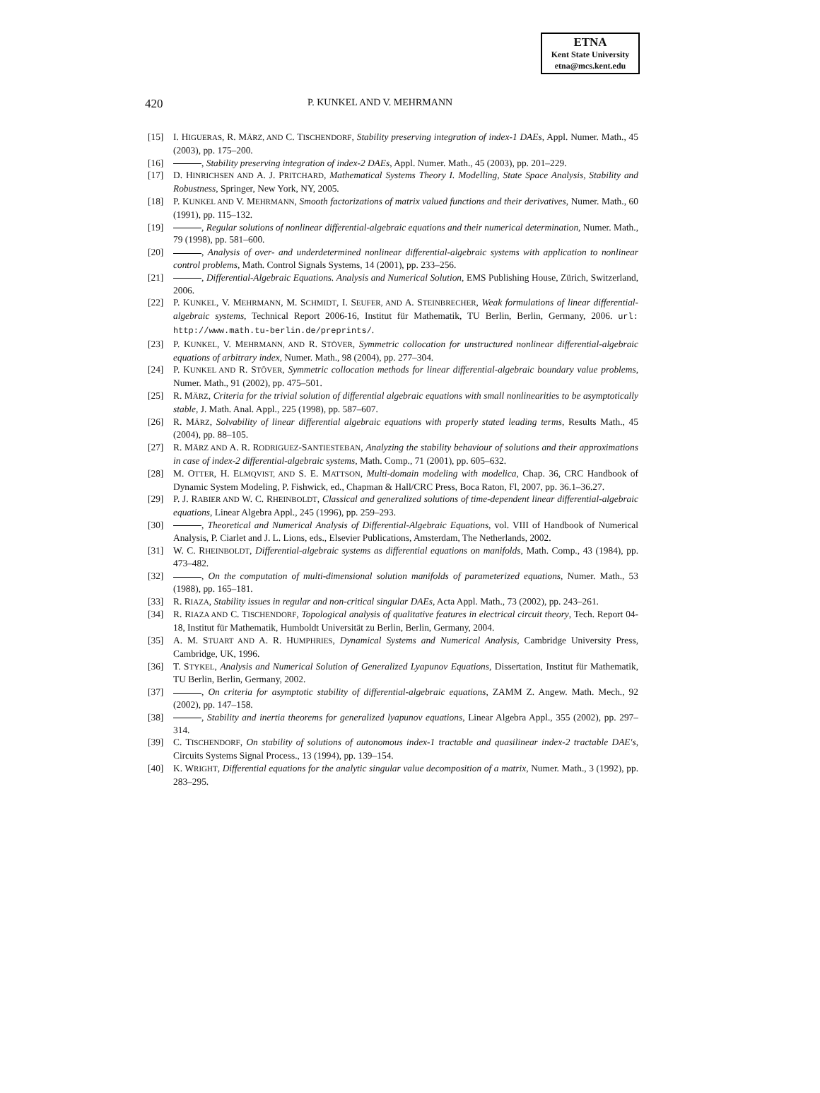ETNA
Kent State University
etna@mcs.kent.edu
420 P. KUNKEL AND V. MEHRMANN
[15] I. HIGUERAS, R. MÄRZ, AND C. TISCHENDORF, Stability preserving integration of index-1 DAEs, Appl. Numer. Math., 45 (2003), pp. 175–200.
[16] , Stability preserving integration of index-2 DAEs, Appl. Numer. Math., 45 (2003), pp. 201–229.
[17] D. HINRICHSEN AND A. J. PRITCHARD, Mathematical Systems Theory I. Modelling, State Space Analysis, Stability and Robustness, Springer, New York, NY, 2005.
[18] P. KUNKEL AND V. MEHRMANN, Smooth factorizations of matrix valued functions and their derivatives, Numer. Math., 60 (1991), pp. 115–132.
[19] , Regular solutions of nonlinear differential-algebraic equations and their numerical determination, Numer. Math., 79 (1998), pp. 581–600.
[20] , Analysis of over- and underdetermined nonlinear differential-algebraic systems with application to nonlinear control problems, Math. Control Signals Systems, 14 (2001), pp. 233–256.
[21] , Differential-Algebraic Equations. Analysis and Numerical Solution, EMS Publishing House, Zürich, Switzerland, 2006.
[22] P. KUNKEL, V. MEHRMANN, M. SCHMIDT, I. SEUFER, AND A. STEINBRECHER, Weak formulations of linear differential-algebraic systems, Technical Report 2006-16, Institut für Mathematik, TU Berlin, Berlin, Germany, 2006. url: http://www.math.tu-berlin.de/preprints/.
[23] P. KUNKEL, V. MEHRMANN, AND R. STÖVER, Symmetric collocation for unstructured nonlinear differential-algebraic equations of arbitrary index, Numer. Math., 98 (2004), pp. 277–304.
[24] P. KUNKEL AND R. STÖVER, Symmetric collocation methods for linear differential-algebraic boundary value problems, Numer. Math., 91 (2002), pp. 475–501.
[25] R. MÄRZ, Criteria for the trivial solution of differential algebraic equations with small nonlinearities to be asymptotically stable, J. Math. Anal. Appl., 225 (1998), pp. 587–607.
[26] R. MÄRZ, Solvability of linear differential algebraic equations with properly stated leading terms, Results Math., 45 (2004), pp. 88–105.
[27] R. MÄRZ AND A. R. RODRIGUEZ-SANTIESTEBAN, Analyzing the stability behaviour of solutions and their approximations in case of index-2 differential-algebraic systems, Math. Comp., 71 (2001), pp. 605–632.
[28] M. OTTER, H. ELMQVIST, AND S. E. MATTSON, Multi-domain modeling with modelica, Chap. 36, CRC Handbook of Dynamic System Modeling, P. Fishwick, ed., Chapman & Hall/CRC Press, Boca Raton, Fl, 2007, pp. 36.1–36.27.
[29] P. J. RABIER AND W. C. RHEINBOLDT, Classical and generalized solutions of time-dependent linear differential-algebraic equations, Linear Algebra Appl., 245 (1996), pp. 259–293.
[30] , Theoretical and Numerical Analysis of Differential-Algebraic Equations, vol. VIII of Handbook of Numerical Analysis, P. Ciarlet and J. L. Lions, eds., Elsevier Publications, Amsterdam, The Netherlands, 2002.
[31] W. C. RHEINBOLDT, Differential-algebraic systems as differential equations on manifolds, Math. Comp., 43 (1984), pp. 473–482.
[32] , On the computation of multi-dimensional solution manifolds of parameterized equations, Numer. Math., 53 (1988), pp. 165–181.
[33] R. RIAZA, Stability issues in regular and non-critical singular DAEs, Acta Appl. Math., 73 (2002), pp. 243–261.
[34] R. RIAZA AND C. TISCHENDORF, Topological analysis of qualitative features in electrical circuit theory, Tech. Report 04-18, Institut für Mathematik, Humboldt Universität zu Berlin, Berlin, Germany, 2004.
[35] A. M. STUART AND A. R. HUMPHRIES, Dynamical Systems and Numerical Analysis, Cambridge University Press, Cambridge, UK, 1996.
[36] T. STYKEL, Analysis and Numerical Solution of Generalized Lyapunov Equations, Dissertation, Institut für Mathematik, TU Berlin, Berlin, Germany, 2002.
[37] , On criteria for asymptotic stability of differential-algebraic equations, ZAMM Z. Angew. Math. Mech., 92 (2002), pp. 147–158.
[38] , Stability and inertia theorems for generalized lyapunov equations, Linear Algebra Appl., 355 (2002), pp. 297–314.
[39] C. TISCHENDORF, On stability of solutions of autonomous index-1 tractable and quasilinear index-2 tractable DAE's, Circuits Systems Signal Process., 13 (1994), pp. 139–154.
[40] K. WRIGHT, Differential equations for the analytic singular value decomposition of a matrix, Numer. Math., 3 (1992), pp. 283–295.